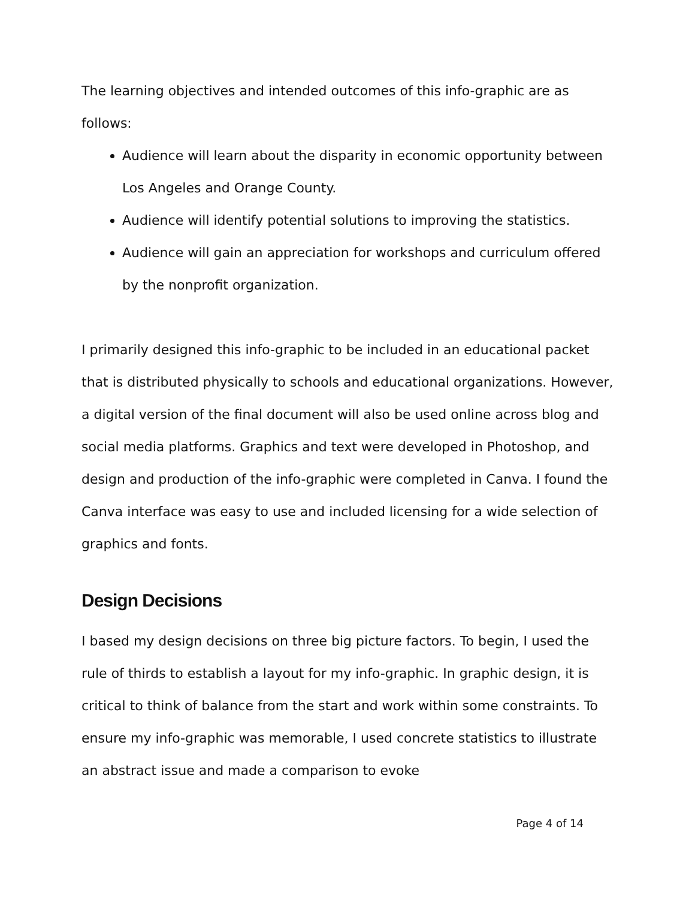The learning objectives and intended outcomes of this info-graphic are as follows:
Audience will learn about the disparity in economic opportunity between Los Angeles and Orange County.
Audience will identify potential solutions to improving the statistics.
Audience will gain an appreciation for workshops and curriculum offered by the nonprofit organization.
I primarily designed this info-graphic to be included in an educational packet that is distributed physically to schools and educational organizations. However, a digital version of the final document will also be used online across blog and social media platforms. Graphics and text were developed in Photoshop, and design and production of the info-graphic were completed in Canva. I found the Canva interface was easy to use and included licensing for a wide selection of graphics and fonts.
Design Decisions
I based my design decisions on three big picture factors. To begin, I used the rule of thirds to establish a layout for my info-graphic. In graphic design, it is critical to think of balance from the start and work within some constraints. To ensure my info-graphic was memorable, I used concrete statistics to illustrate an abstract issue and made a comparison to evoke
Page 4 of 14